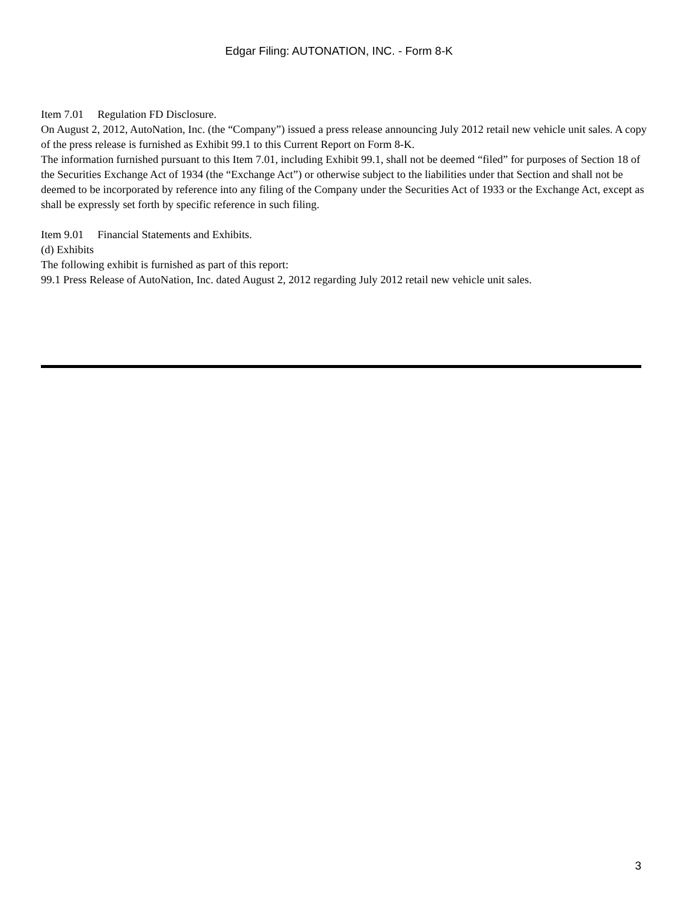Edgar Filing: AUTONATION, INC. - Form 8-K
Item 7.01 Regulation FD Disclosure.
On August 2, 2012, AutoNation, Inc. (the “Company”) issued a press release announcing July 2012 retail new vehicle unit sales. A copy of the press release is furnished as Exhibit 99.1 to this Current Report on Form 8-K.
The information furnished pursuant to this Item 7.01, including Exhibit 99.1, shall not be deemed “filed” for purposes of Section 18 of the Securities Exchange Act of 1934 (the “Exchange Act”) or otherwise subject to the liabilities under that Section and shall not be deemed to be incorporated by reference into any filing of the Company under the Securities Act of 1933 or the Exchange Act, except as shall be expressly set forth by specific reference in such filing.
Item 9.01 Financial Statements and Exhibits.
(d) Exhibits
The following exhibit is furnished as part of this report:
99.1 Press Release of AutoNation, Inc. dated August 2, 2012 regarding July 2012 retail new vehicle unit sales.
3